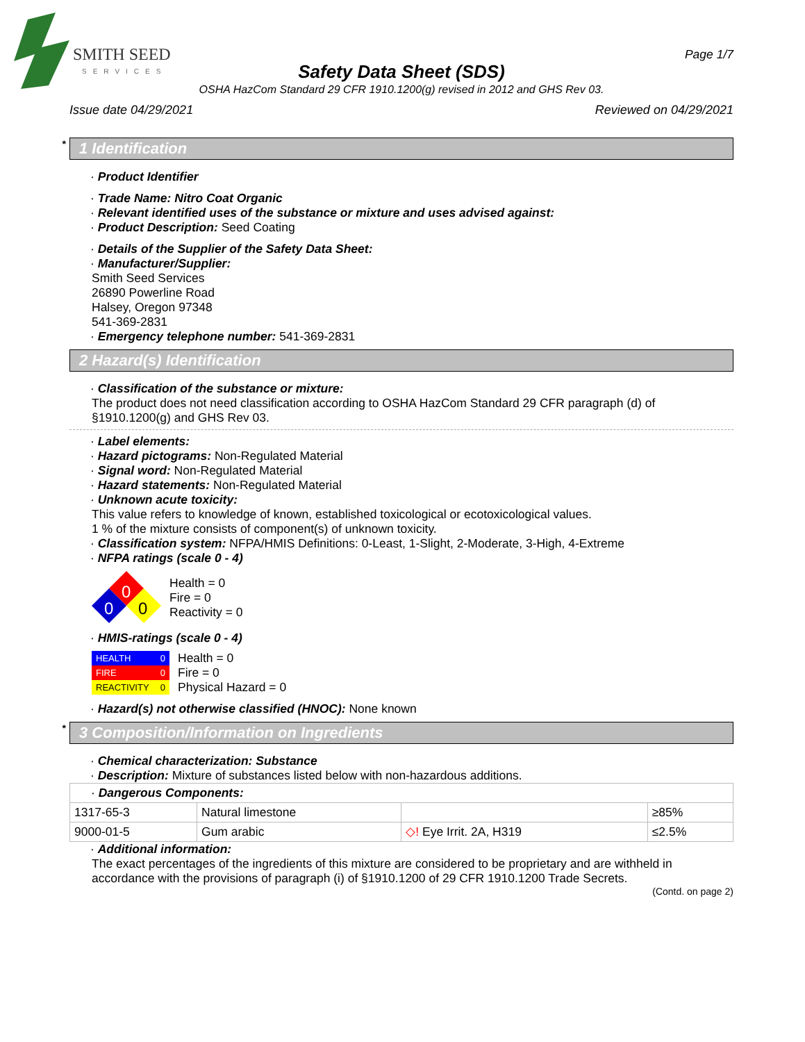SMITH SEED
SERVICES
Page 1/7
Safety Data Sheet (SDS)
OSHA HazCom Standard 29 CFR 1910.1200(g) revised in 2012 and GHS Rev 03.
Issue date 04/29/2021 Reviewed on 04/29/2021
* 1 Identification
· Product Identifier
· Trade Name: Nitro Coat Organic
· Relevant identified uses of the substance or mixture and uses advised against:
· Product Description: Seed Coating
· Details of the Supplier of the Safety Data Sheet:
· Manufacturer/Supplier:
Smith Seed Services
26890 Powerline Road
Halsey, Oregon 97348
541-369-2831
· Emergency telephone number: 541-369-2831
2 Hazard(s) Identification
· Classification of the substance or mixture:
The product does not need classification according to OSHA HazCom Standard 29 CFR paragraph (d) of §1910.1200(g) and GHS Rev 03.
· Label elements:
· Hazard pictograms: Non-Regulated Material
· Signal word: Non-Regulated Material
· Hazard statements: Non-Regulated Material
· Unknown acute toxicity:
This value refers to knowledge of known, established toxicological or ecotoxicological values.
1 % of the mixture consists of component(s) of unknown toxicity.
· Classification system: NFPA/HMIS Definitions: 0-Least, 1-Slight, 2-Moderate, 3-High, 4-Extreme
· NFPA ratings (scale 0 - 4)
0
0
0
Health = 0
Fire = 0
Reactivity = 0
· HMIS-ratings (scale 0 - 4)
HEALTH 0
FIRE 0
REACTIVITY 0
Health = 0
Fire = 0
Physical Hazard = 0
· Hazard(s) not otherwise classified (HNOC): None known
* 3 Composition/Information on Ingredients
· Chemical characterization: Substance
· Description: Mixture of substances listed below with non-hazardous additions.
| · Dangerous Components: | | | |
| 1317-65-3 | Natural limestone | | ≥85% |
| 9000-01-5 | Gum arabic | ◇! Eye Irrit. 2A, H319 | ≤2.5% |
· Additional information:
The exact percentages of the ingredients of this mixture are considered to be proprietary and are withheld in accordance with the provisions of paragraph (i) of §1910.1200 of 29 CFR 1910.1200 Trade Secrets.
(Contd. on page 2)